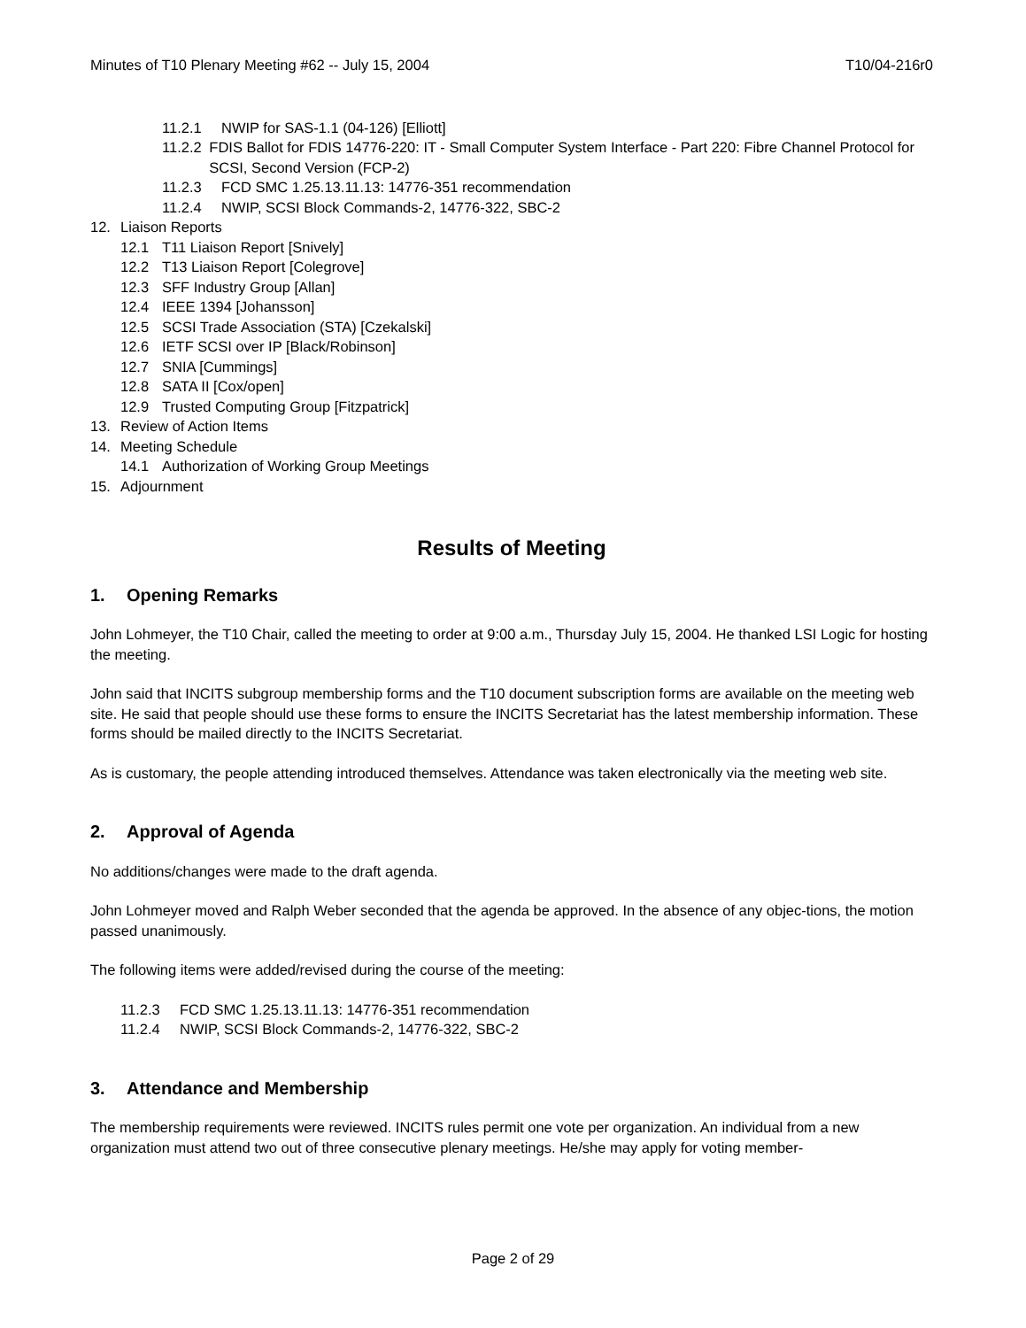Minutes of T10 Plenary Meeting #62 -- July 15, 2004 T10/04-216r0
11.2.1 NWIP for SAS-1.1 (04-126) [Elliott]
11.2.2 FDIS Ballot for FDIS 14776-220: IT - Small Computer System Interface - Part 220: Fibre Channel Protocol for SCSI, Second Version (FCP-2)
11.2.3 FCD SMC 1.25.13.11.13: 14776-351 recommendation
11.2.4 NWIP, SCSI Block Commands-2, 14776-322, SBC-2
12. Liaison Reports
12.1 T11 Liaison Report [Snively]
12.2 T13 Liaison Report [Colegrove]
12.3 SFF Industry Group [Allan]
12.4 IEEE 1394 [Johansson]
12.5 SCSI Trade Association (STA) [Czekalski]
12.6 IETF SCSI over IP [Black/Robinson]
12.7 SNIA [Cummings]
12.8 SATA II [Cox/open]
12.9 Trusted Computing Group [Fitzpatrick]
13. Review of Action Items
14. Meeting Schedule
14.1 Authorization of Working Group Meetings
15. Adjournment
Results of Meeting
1. Opening Remarks
John Lohmeyer, the T10 Chair, called the meeting to order at 9:00 a.m., Thursday July 15, 2004. He thanked LSI Logic for hosting the meeting.
John said that INCITS subgroup membership forms and the T10 document subscription forms are available on the meeting web site. He said that people should use these forms to ensure the INCITS Secretariat has the latest membership information. These forms should be mailed directly to the INCITS Secretariat.
As is customary, the people attending introduced themselves. Attendance was taken electronically via the meeting web site.
2. Approval of Agenda
No additions/changes were made to the draft agenda.
John Lohmeyer moved and Ralph Weber seconded that the agenda be approved. In the absence of any objec-tions, the motion passed unanimously.
The following items were added/revised during the course of the meeting:
11.2.3 FCD SMC 1.25.13.11.13: 14776-351 recommendation
11.2.4 NWIP, SCSI Block Commands-2, 14776-322, SBC-2
3. Attendance and Membership
The membership requirements were reviewed. INCITS rules permit one vote per organization. An individual from a new organization must attend two out of three consecutive plenary meetings. He/she may apply for voting member-
Page 2 of 29